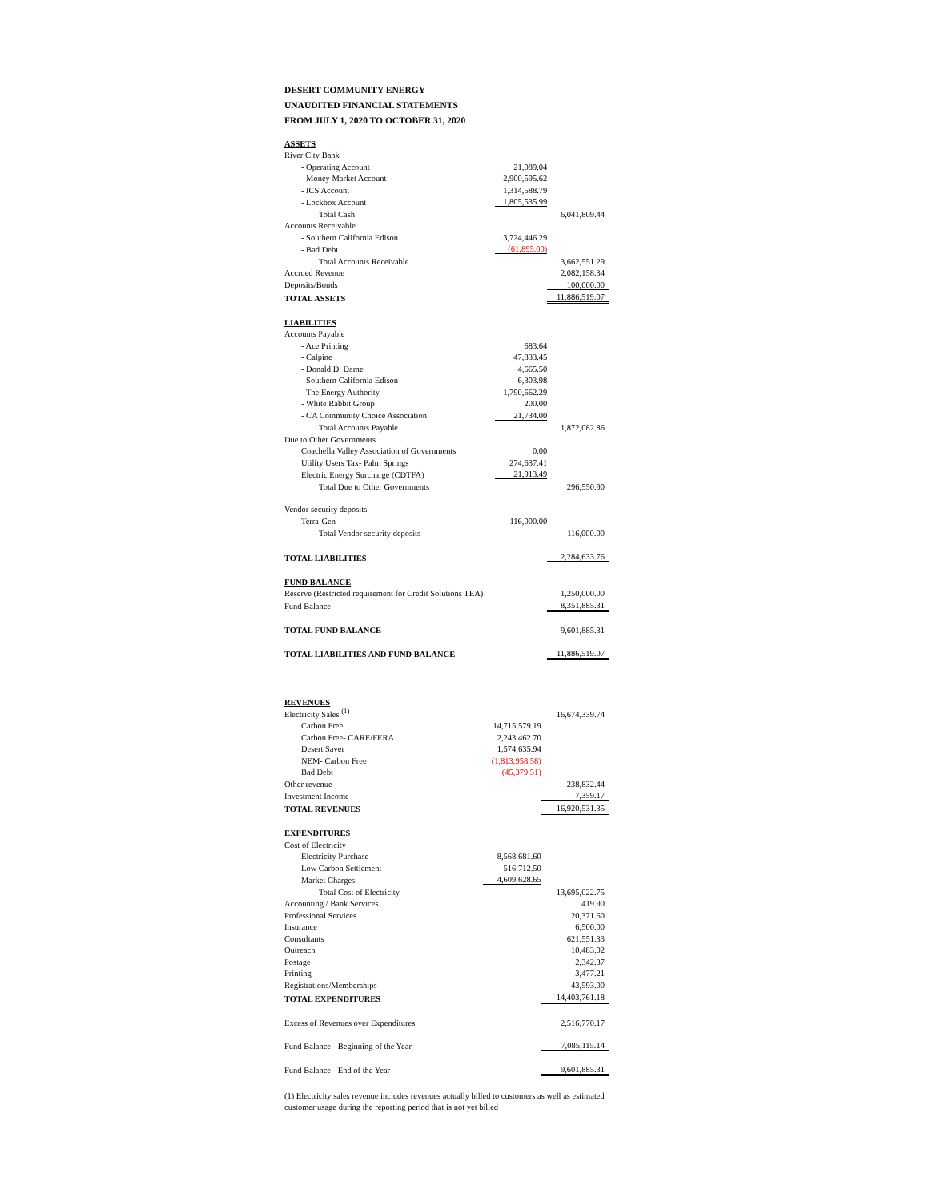DESERT COMMUNITY ENERGY
UNAUDITED FINANCIAL STATEMENTS
FROM JULY 1, 2020 TO OCTOBER 31, 2020
| ASSETS | | |
| River City Bank | | |
| - Operating Account | 21,089.04 | |
| - Money Market Account | 2,900,595.62 | |
| - ICS Account | 1,314,588.79 | |
| - Lockbox Account | 1,805,535.99 | |
| Total Cash | | 6,041,809.44 |
| Accounts Receivable | | |
| - Southern California Edison | 3,724,446.29 | |
| - Bad Debt | (61,895.00) | |
| Total Accounts Receivable | | 3,662,551.29 |
| Accrued Revenue | | 2,082,158.34 |
| Deposits/Bonds | | 100,000.00 |
| TOTAL ASSETS | | 11,886,519.07 |
| LIABILITIES | | |
| Accounts Payable | | |
| - Ace Printing | 683.64 | |
| - Calpine | 47,833.45 | |
| - Donald D. Dame | 4,665.50 | |
| - Southern California Edison | 6,303.98 | |
| - The Energy Authority | 1,790,662.29 | |
| - White Rabbit Group | 200.00 | |
| - CA Community Choice Association | 21,734.00 | |
| Total Accounts Payable | | 1,872,082.86 |
| Due to Other Governments | | |
| Coachella Valley Association of Governments | 0.00 | |
| Utility Users Tax- Palm Springs | 274,637.41 | |
| Electric Energy Surcharge (CDTFA) | 21,913.49 | |
| Total Due to Other Governments | | 296,550.90 |
| Vendor security deposits | | |
| Terra-Gen | 116,000.00 | |
| Total Vendor security deposits | | 116,000.00 |
| TOTAL LIABILITIES | | 2,284,633.76 |
| FUND BALANCE | | |
| Reserve (Restricted requirement for Credit Solutions TEA) | | 1,250,000.00 |
| Fund Balance | | 8,351,885.31 |
| TOTAL FUND BALANCE | | 9,601,885.31 |
| TOTAL LIABILITIES AND FUND BALANCE | | 11,886,519.07 |
| REVENUES | | |
| Electricity Sales <sup>(1)</sup> | | 16,674,339.74 |
| Carbon Free | 14,715,579.19 | |
| Carbon Free- CARE/FERA | 2,243,462.70 | |
| Desert Saver | 1,574,635.94 | |
| NEM- Carbon Free | (1,813,958.58) | |
| Bad Debt | (45,379.51) | |
| Other revenue | | 238,832.44 |
| Investment Income | | 7,359.17 |
| TOTAL REVENUES | | 16,920,531.35 |
| EXPENDITURES | | |
| Cost of Electricity | | |
| Electricity Purchase | 8,568,681.60 | |
| Low Carbon Settlement | 516,712.50 | |
| Market Charges | 4,609,628.65 | |
| Total Cost of Electricity | | 13,695,022.75 |
| Accounting / Bank Services | | 419.90 |
| Professional Services | | 20,371.60 |
| Insurance | | 6,500.00 |
| Consultants | | 621,551.33 |
| Outreach | | 10,483.02 |
| Postage | | 2,342.37 |
| Printing | | 3,477.21 |
| Registrations/Memberships | | 43,593.00 |
| TOTAL EXPENDITURES | | 14,403,761.18 |
| Excess of Revenues over Expenditures | | 2,516,770.17 |
| Fund Balance - Beginning of the Year | | 7,085,115.14 |
| Fund Balance - End of the Year | | 9,601,885.31 |
(1) Electricity sales revenue includes revenues actually billed to customers as well as estimated customer usage during the reporting period that is not yet billed